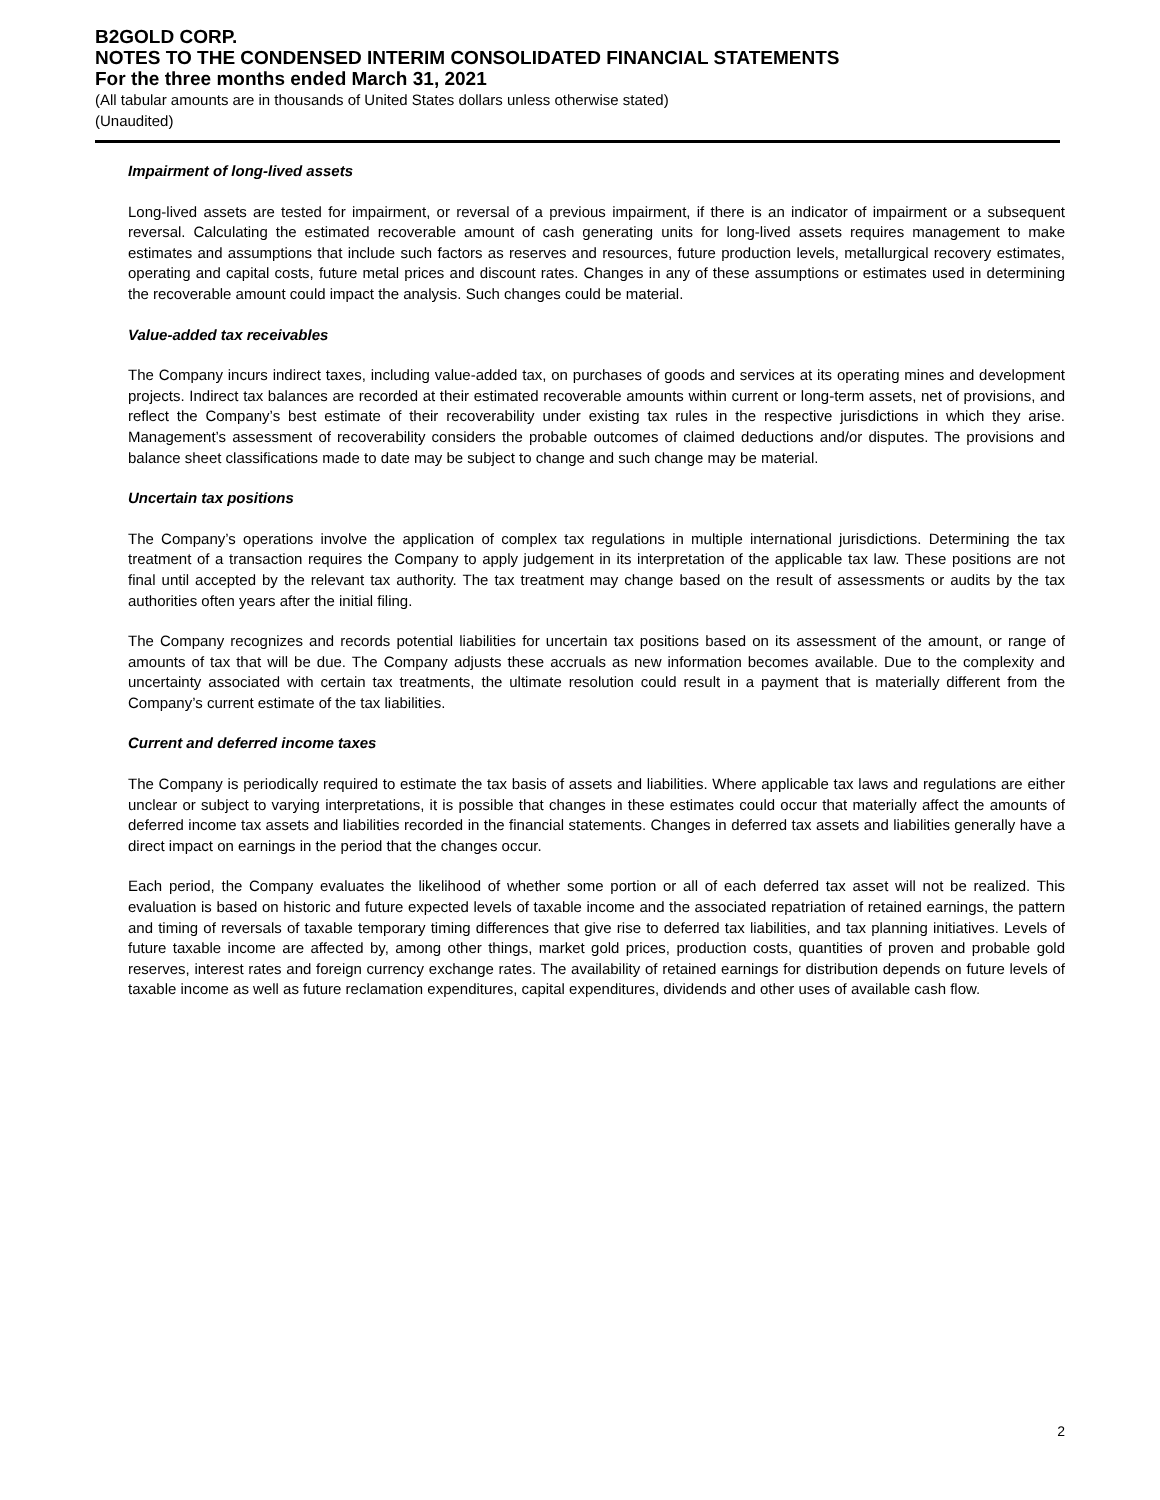B2GOLD CORP.
NOTES TO THE CONDENSED INTERIM CONSOLIDATED FINANCIAL STATEMENTS
For the three months ended March 31, 2021
(All tabular amounts are in thousands of United States dollars unless otherwise stated)
(Unaudited)
Impairment of long-lived assets
Long-lived assets are tested for impairment, or reversal of a previous impairment, if there is an indicator of impairment or a subsequent reversal. Calculating the estimated recoverable amount of cash generating units for long-lived assets requires management to make estimates and assumptions that include such factors as reserves and resources, future production levels, metallurgical recovery estimates, operating and capital costs, future metal prices and discount rates. Changes in any of these assumptions or estimates used in determining the recoverable amount could impact the analysis. Such changes could be material.
Value-added tax receivables
The Company incurs indirect taxes, including value-added tax, on purchases of goods and services at its operating mines and development projects. Indirect tax balances are recorded at their estimated recoverable amounts within current or long-term assets, net of provisions, and reflect the Company’s best estimate of their recoverability under existing tax rules in the respective jurisdictions in which they arise. Management’s assessment of recoverability considers the probable outcomes of claimed deductions and/or disputes. The provisions and balance sheet classifications made to date may be subject to change and such change may be material.
Uncertain tax positions
The Company’s operations involve the application of complex tax regulations in multiple international jurisdictions. Determining the tax treatment of a transaction requires the Company to apply judgement in its interpretation of the applicable tax law. These positions are not final until accepted by the relevant tax authority. The tax treatment may change based on the result of assessments or audits by the tax authorities often years after the initial filing.
The Company recognizes and records potential liabilities for uncertain tax positions based on its assessment of the amount, or range of amounts of tax that will be due. The Company adjusts these accruals as new information becomes available. Due to the complexity and uncertainty associated with certain tax treatments, the ultimate resolution could result in a payment that is materially different from the Company’s current estimate of the tax liabilities.
Current and deferred income taxes
The Company is periodically required to estimate the tax basis of assets and liabilities. Where applicable tax laws and regulations are either unclear or subject to varying interpretations, it is possible that changes in these estimates could occur that materially affect the amounts of deferred income tax assets and liabilities recorded in the financial statements. Changes in deferred tax assets and liabilities generally have a direct impact on earnings in the period that the changes occur.
Each period, the Company evaluates the likelihood of whether some portion or all of each deferred tax asset will not be realized. This evaluation is based on historic and future expected levels of taxable income and the associated repatriation of retained earnings, the pattern and timing of reversals of taxable temporary timing differences that give rise to deferred tax liabilities, and tax planning initiatives. Levels of future taxable income are affected by, among other things, market gold prices, production costs, quantities of proven and probable gold reserves, interest rates and foreign currency exchange rates. The availability of retained earnings for distribution depends on future levels of taxable income as well as future reclamation expenditures, capital expenditures, dividends and other uses of available cash flow.
2